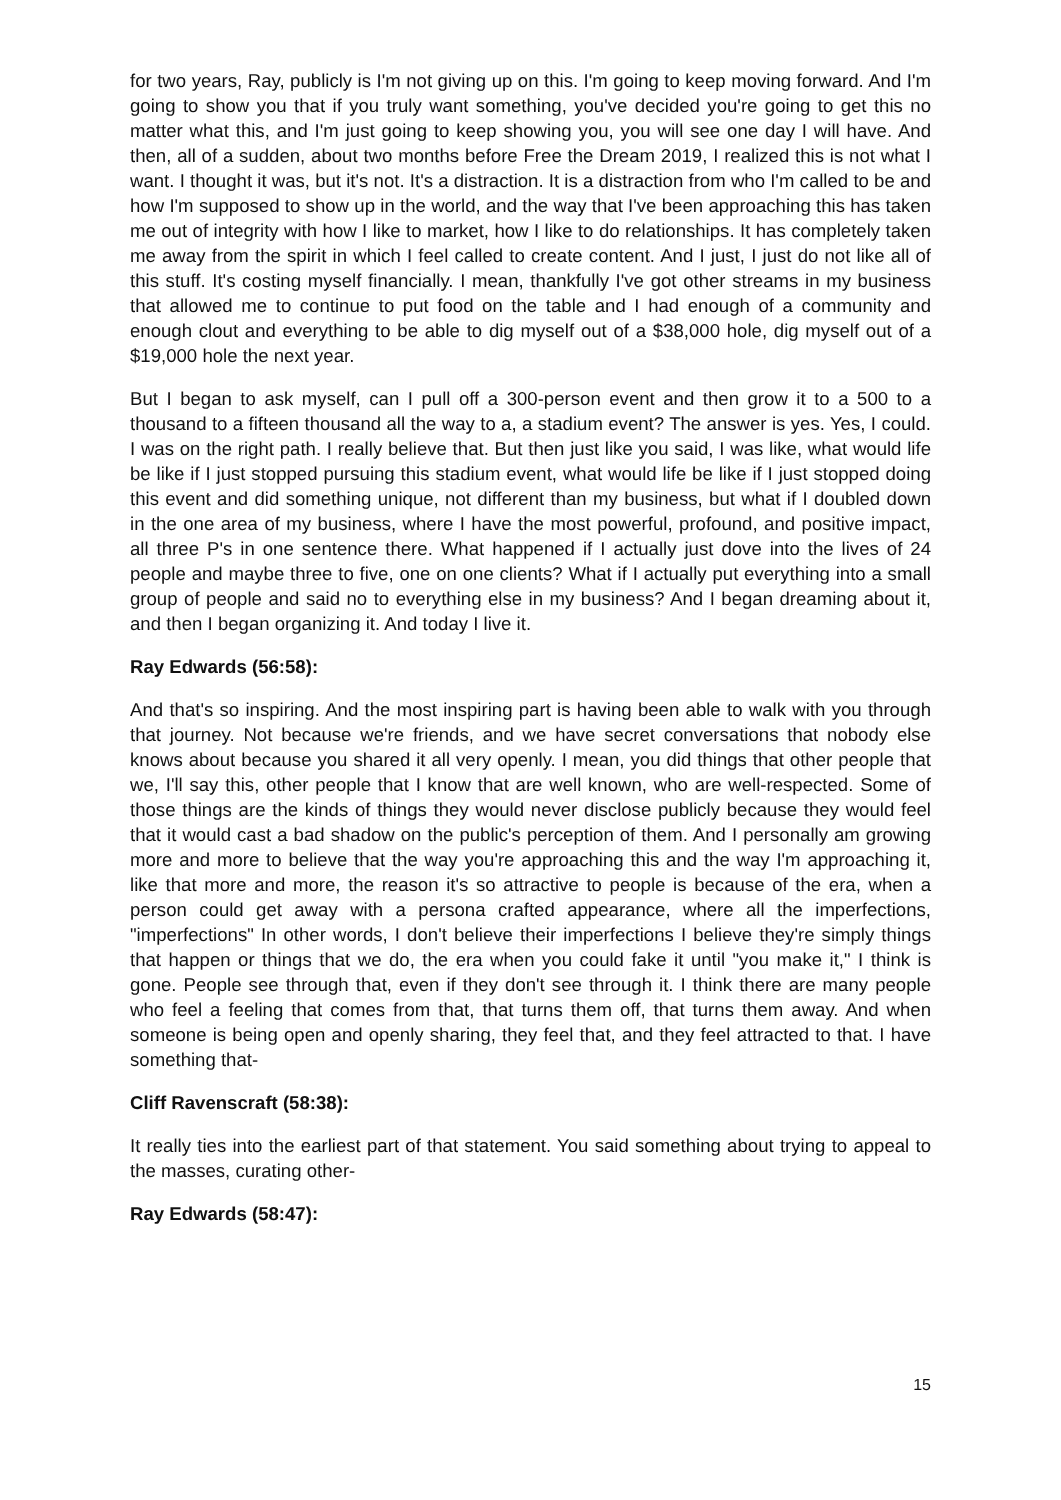for two years, Ray, publicly is I'm not giving up on this. I'm going to keep moving forward. And I'm going to show you that if you truly want something, you've decided you're going to get this no matter what this, and I'm just going to keep showing you, you will see one day I will have. And then, all of a sudden, about two months before Free the Dream 2019, I realized this is not what I want. I thought it was, but it's not. It's a distraction. It is a distraction from who I'm called to be and how I'm supposed to show up in the world, and the way that I've been approaching this has taken me out of integrity with how I like to market, how I like to do relationships. It has completely taken me away from the spirit in which I feel called to create content. And I just, I just do not like all of this stuff. It's costing myself financially. I mean, thankfully I've got other streams in my business that allowed me to continue to put food on the table and I had enough of a community and enough clout and everything to be able to dig myself out of a $38,000 hole, dig myself out of a $19,000 hole the next year.
But I began to ask myself, can I pull off a 300-person event and then grow it to a 500 to a thousand to a fifteen thousand all the way to a, a stadium event? The answer is yes. Yes, I could. I was on the right path. I really believe that. But then just like you said, I was like, what would life be like if I just stopped pursuing this stadium event, what would life be like if I just stopped doing this event and did something unique, not different than my business, but what if I doubled down in the one area of my business, where I have the most powerful, profound, and positive impact, all three P's in one sentence there. What happened if I actually just dove into the lives of 24 people and maybe three to five, one on one clients? What if I actually put everything into a small group of people and said no to everything else in my business? And I began dreaming about it, and then I began organizing it. And today I live it.
Ray Edwards (56:58):
And that's so inspiring. And the most inspiring part is having been able to walk with you through that journey. Not because we're friends, and we have secret conversations that nobody else knows about because you shared it all very openly. I mean, you did things that other people that we, I'll say this, other people that I know that are well known, who are well-respected. Some of those things are the kinds of things they would never disclose publicly because they would feel that it would cast a bad shadow on the public's perception of them. And I personally am growing more and more to believe that the way you're approaching this and the way I'm approaching it, like that more and more, the reason it's so attractive to people is because of the era, when a person could get away with a persona crafted appearance, where all the imperfections, "imperfections" In other words, I don't believe their imperfections I believe they're simply things that happen or things that we do, the era when you could fake it until "you make it," I think is gone. People see through that, even if they don't see through it. I think there are many people who feel a feeling that comes from that, that turns them off, that turns them away. And when someone is being open and openly sharing, they feel that, and they feel attracted to that. I have something that-
Cliff Ravenscraft (58:38):
It really ties into the earliest part of that statement. You said something about trying to appeal to the masses, curating other-
Ray Edwards (58:47):
15